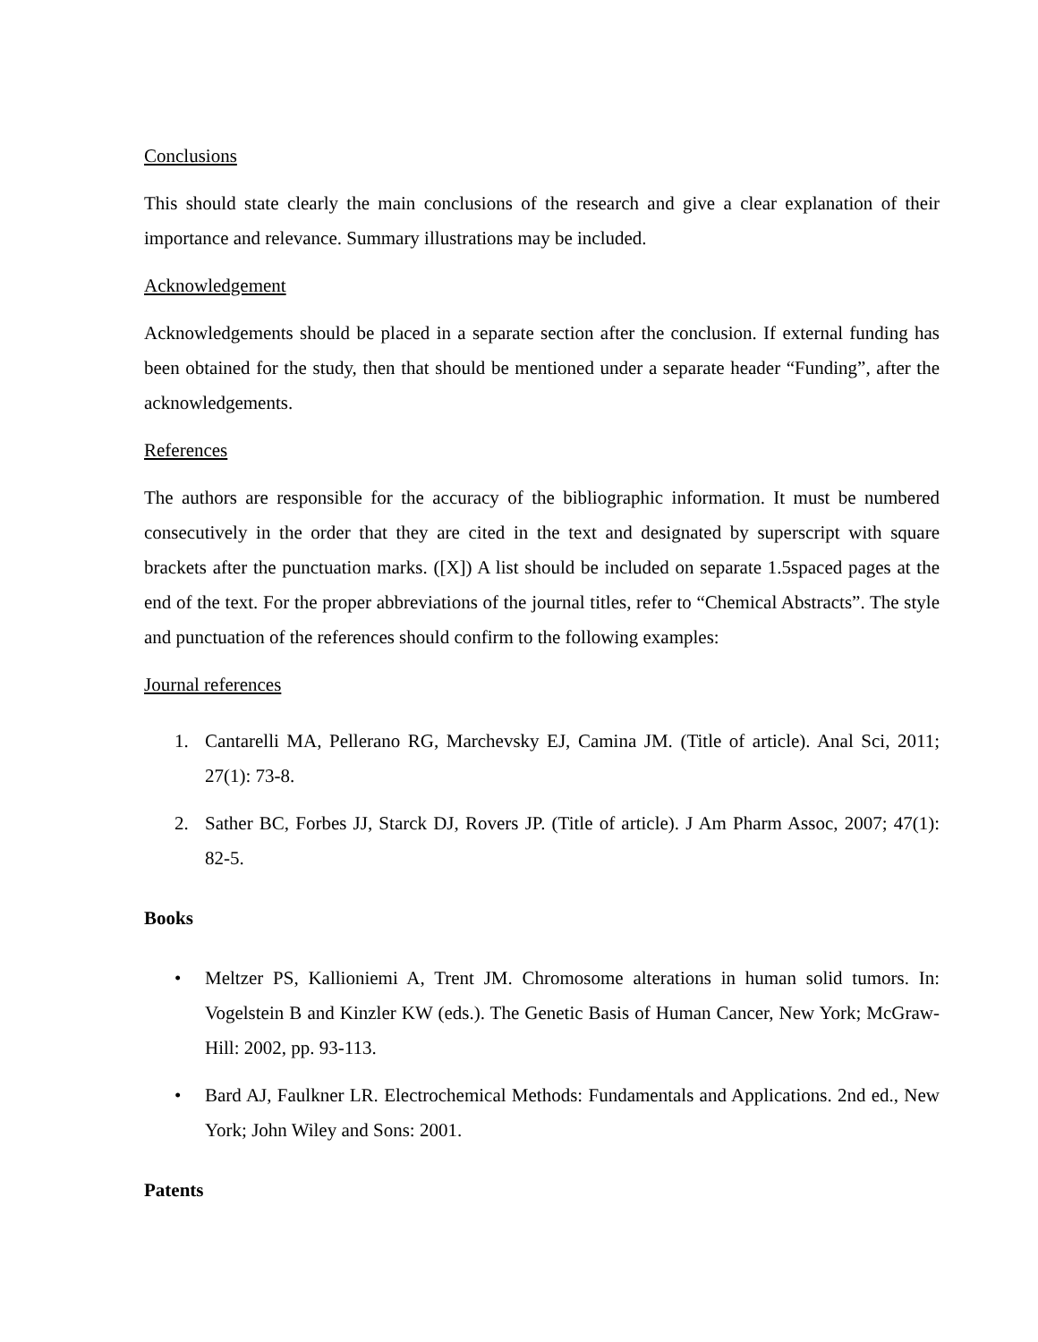Conclusions
This should state clearly the main conclusions of the research and give a clear explanation of their importance and relevance. Summary illustrations may be included.
Acknowledgement
Acknowledgements should be placed in a separate section after the conclusion. If external funding has been obtained for the study, then that should be mentioned under a separate header “Funding”, after the acknowledgements.
References
The authors are responsible for the accuracy of the bibliographic information. It must be numbered consecutively in the order that they are cited in the text and designated by superscript with square brackets after the punctuation marks. ([X]) A list should be included on separate 1.5spaced pages at the end of the text. For the proper abbreviations of the journal titles, refer to “Chemical Abstracts”. The style and punctuation of the references should confirm to the following examples:
Journal references
1. Cantarelli MA, Pellerano RG, Marchevsky EJ, Camina JM. (Title of article). Anal Sci, 2011; 27(1): 73-8.
2. Sather BC, Forbes JJ, Starck DJ, Rovers JP. (Title of article). J Am Pharm Assoc, 2007; 47(1): 82-5.
Books
• Meltzer PS, Kallioniemi A, Trent JM. Chromosome alterations in human solid tumors. In: Vogelstein B and Kinzler KW (eds.). The Genetic Basis of Human Cancer, New York; McGraw-Hill: 2002, pp. 93-113.
• Bard AJ, Faulkner LR. Electrochemical Methods: Fundamentals and Applications. 2nd ed., New York; John Wiley and Sons: 2001.
Patents